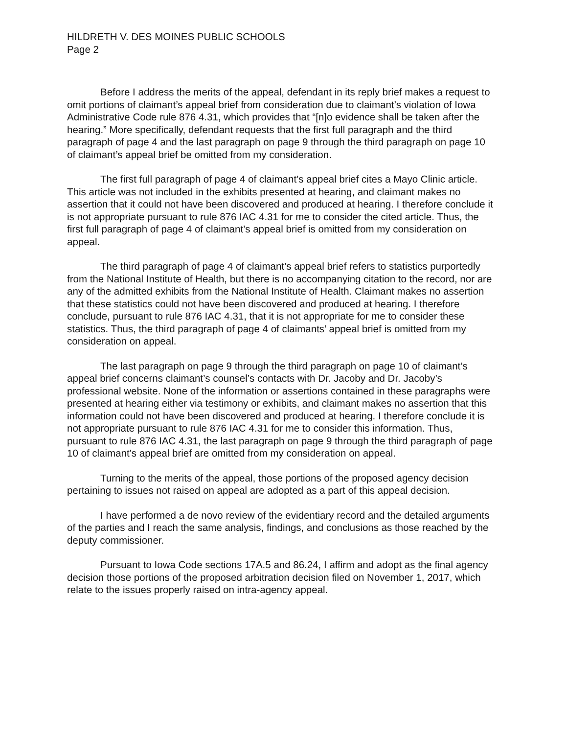HILDRETH V. DES MOINES PUBLIC SCHOOLS
Page 2
Before I address the merits of the appeal, defendant in its reply brief makes a request to omit portions of claimant’s appeal brief from consideration due to claimant’s violation of Iowa Administrative Code rule 876 4.31, which provides that “[n]o evidence shall be taken after the hearing.” More specifically, defendant requests that the first full paragraph and the third paragraph of page 4 and the last paragraph on page 9 through the third paragraph on page 10 of claimant’s appeal brief be omitted from my consideration.
The first full paragraph of page 4 of claimant’s appeal brief cites a Mayo Clinic article. This article was not included in the exhibits presented at hearing, and claimant makes no assertion that it could not have been discovered and produced at hearing. I therefore conclude it is not appropriate pursuant to rule 876 IAC 4.31 for me to consider the cited article. Thus, the first full paragraph of page 4 of claimant’s appeal brief is omitted from my consideration on appeal.
The third paragraph of page 4 of claimant’s appeal brief refers to statistics purportedly from the National Institute of Health, but there is no accompanying citation to the record, nor are any of the admitted exhibits from the National Institute of Health. Claimant makes no assertion that these statistics could not have been discovered and produced at hearing. I therefore conclude, pursuant to rule 876 IAC 4.31, that it is not appropriate for me to consider these statistics. Thus, the third paragraph of page 4 of claimants’ appeal brief is omitted from my consideration on appeal.
The last paragraph on page 9 through the third paragraph on page 10 of claimant’s appeal brief concerns claimant’s counsel’s contacts with Dr. Jacoby and Dr. Jacoby’s professional website. None of the information or assertions contained in these paragraphs were presented at hearing either via testimony or exhibits, and claimant makes no assertion that this information could not have been discovered and produced at hearing. I therefore conclude it is not appropriate pursuant to rule 876 IAC 4.31 for me to consider this information. Thus, pursuant to rule 876 IAC 4.31, the last paragraph on page 9 through the third paragraph of page 10 of claimant’s appeal brief are omitted from my consideration on appeal.
Turning to the merits of the appeal, those portions of the proposed agency decision pertaining to issues not raised on appeal are adopted as a part of this appeal decision.
I have performed a de novo review of the evidentiary record and the detailed arguments of the parties and I reach the same analysis, findings, and conclusions as those reached by the deputy commissioner.
Pursuant to Iowa Code sections 17A.5 and 86.24, I affirm and adopt as the final agency decision those portions of the proposed arbitration decision filed on November 1, 2017, which relate to the issues properly raised on intra-agency appeal.